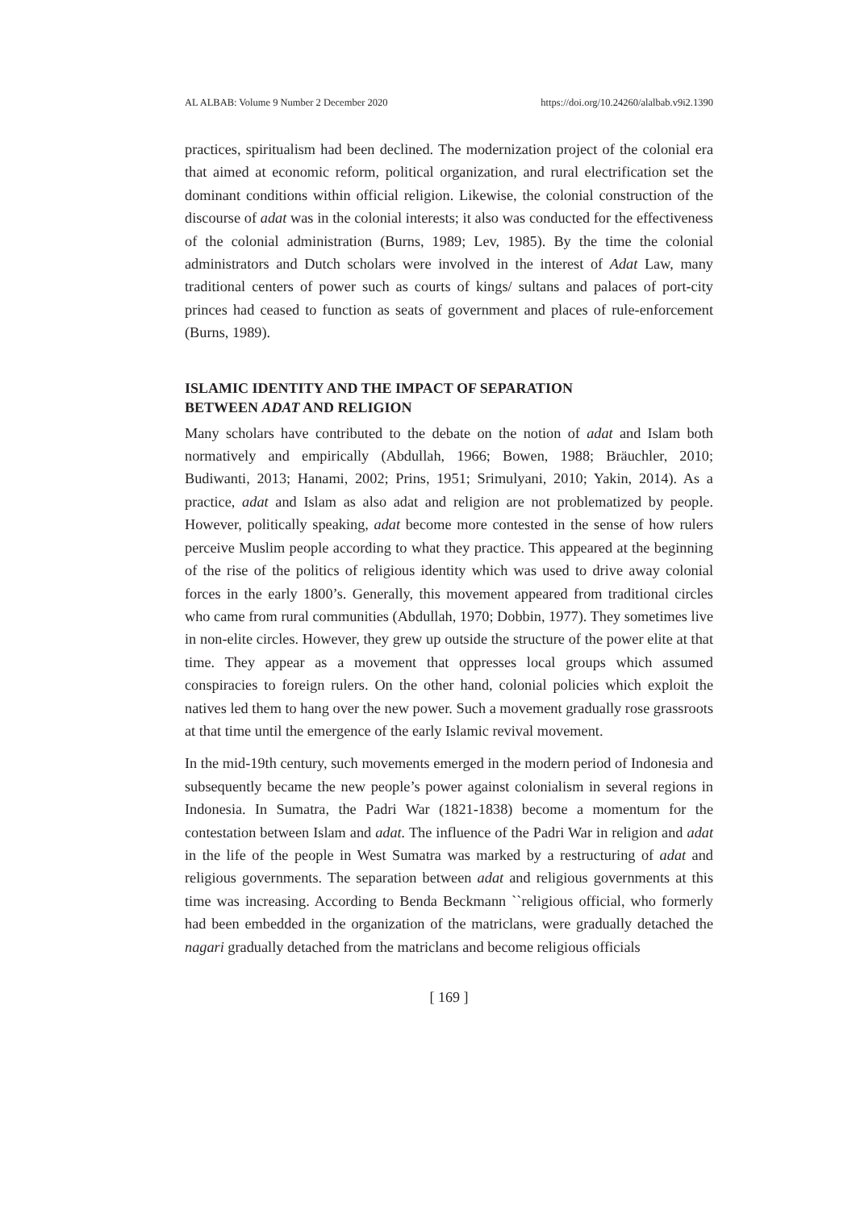AL ALBAB: Volume 9 Number 2 December 2020 https://doi.org/10.24260/alalbab.v9i2.1390
practices, spiritualism had been declined. The modernization project of the colonial era that aimed at economic reform, political organization, and rural electrification set the dominant conditions within official religion. Likewise, the colonial construction of the discourse of adat was in the colonial interests; it also was conducted for the effectiveness of the colonial administration (Burns, 1989; Lev, 1985). By the time the colonial administrators and Dutch scholars were involved in the interest of Adat Law, many traditional centers of power such as courts of kings/ sultans and palaces of port-city princes had ceased to function as seats of government and places of rule-enforcement (Burns, 1989).
ISLAMIC IDENTITY AND THE IMPACT OF SEPARATION
BETWEEN ADAT AND RELIGION
Many scholars have contributed to the debate on the notion of adat and Islam both normatively and empirically (Abdullah, 1966; Bowen, 1988; Bräuchler, 2010; Budiwanti, 2013; Hanami, 2002; Prins, 1951; Srimulyani, 2010; Yakin, 2014). As a practice, adat and Islam as also adat and religion are not problematized by people. However, politically speaking, adat become more contested in the sense of how rulers perceive Muslim people according to what they practice. This appeared at the beginning of the rise of the politics of religious identity which was used to drive away colonial forces in the early 1800’s. Generally, this movement appeared from traditional circles who came from rural communities (Abdullah, 1970; Dobbin, 1977). They sometimes live in non-elite circles. However, they grew up outside the structure of the power elite at that time. They appear as a movement that oppresses local groups which assumed conspiracies to foreign rulers. On the other hand, colonial policies which exploit the natives led them to hang over the new power. Such a movement gradually rose grassroots at that time until the emergence of the early Islamic revival movement.
In the mid-19th century, such movements emerged in the modern period of Indonesia and subsequently became the new people’s power against colonialism in several regions in Indonesia. In Sumatra, the Padri War (1821-1838) become a momentum for the contestation between Islam and adat. The influence of the Padri War in religion and adat in the life of the people in West Sumatra was marked by a restructuring of adat and religious governments. The separation between adat and religious governments at this time was increasing. According to Benda Beckmann ``religious official, who formerly had been embedded in the organization of the matriclans, were gradually detached the nagari gradually detached from the matriclans and become religious officials
[ 169 ]